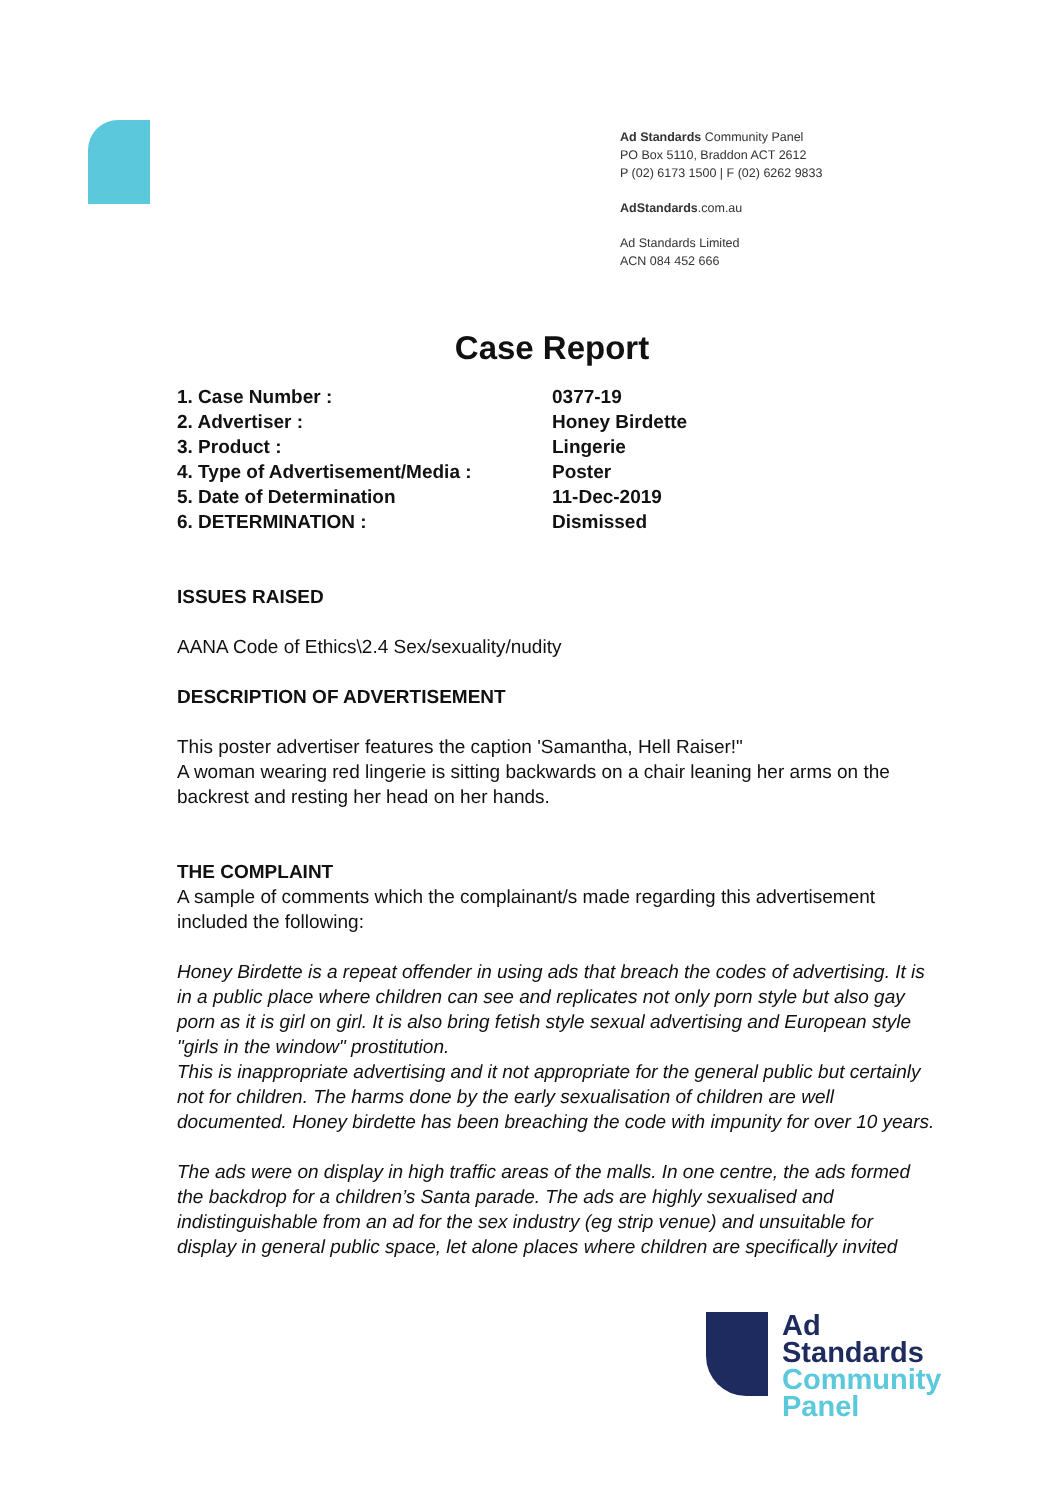Ad Standards Community Panel
PO Box 5110, Braddon ACT 2612
P (02) 6173 1500 | F (02) 6262 9833
AdStandards.com.au
Ad Standards Limited
ACN 084 452 666
Case Report
1. Case Number : 0377-19
2. Advertiser : Honey Birdette
3. Product : Lingerie
4. Type of Advertisement/Media : Poster
5. Date of Determination 11-Dec-2019
6. DETERMINATION : Dismissed
ISSUES RAISED
AANA Code of Ethics\2.4 Sex/sexuality/nudity
DESCRIPTION OF ADVERTISEMENT
This poster advertiser features the caption 'Samantha, Hell Raiser!"
A woman wearing red lingerie is sitting backwards on a chair leaning her arms on the backrest and resting her head on her hands.
THE COMPLAINT
A sample of comments which the complainant/s made regarding this advertisement included the following:
Honey Birdette is a repeat offender in using ads that breach the codes of advertising. It is in a public place where children can see and replicates not only porn style but also gay porn as it is girl on girl. It is also bring fetish style sexual advertising and European style "girls in the window" prostitution.
This is inappropriate advertising and it not appropriate for the general public but certainly not for children. The harms done by the early sexualisation of children are well documented. Honey birdette has been breaching the code with impunity for over 10 years.
The ads were on display in high traffic areas of the malls. In one centre, the ads formed the backdrop for a children’s Santa parade. The ads are highly sexualised and indistinguishable from an ad for the sex industry (eg strip venue) and unsuitable for display in general public space, let alone places where children are specifically invited
Ad
Standards
Community
Panel